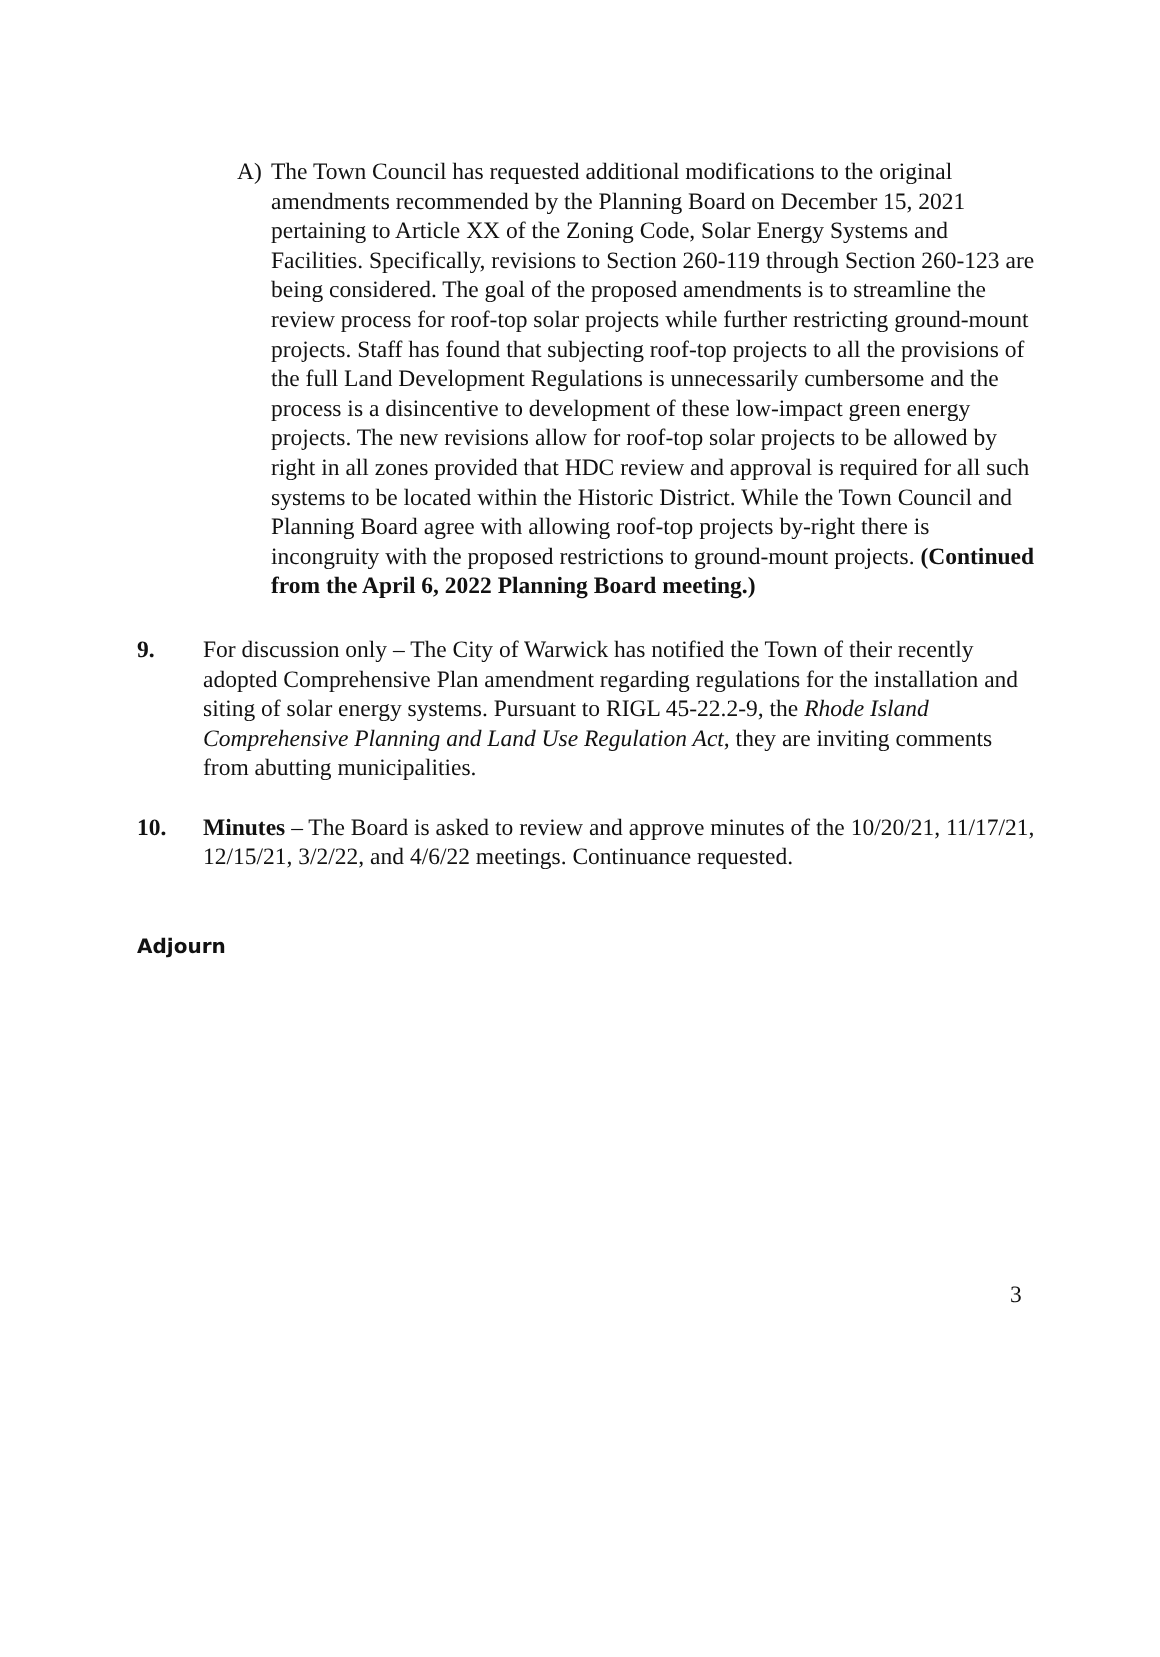A) The Town Council has requested additional modifications to the original amendments recommended by the Planning Board on December 15, 2021 pertaining to Article XX of the Zoning Code, Solar Energy Systems and Facilities. Specifically, revisions to Section 260-119 through Section 260-123 are being considered. The goal of the proposed amendments is to streamline the review process for roof-top solar projects while further restricting ground-mount projects. Staff has found that subjecting roof-top projects to all the provisions of the full Land Development Regulations is unnecessarily cumbersome and the process is a disincentive to development of these low-impact green energy projects. The new revisions allow for roof-top solar projects to be allowed by right in all zones provided that HDC review and approval is required for all such systems to be located within the Historic District. While the Town Council and Planning Board agree with allowing roof-top projects by-right there is incongruity with the proposed restrictions to ground-mount projects. (Continued from the April 6, 2022 Planning Board meeting.)
9. For discussion only – The City of Warwick has notified the Town of their recently adopted Comprehensive Plan amendment regarding regulations for the installation and siting of solar energy systems. Pursuant to RIGL 45-22.2-9, the Rhode Island Comprehensive Planning and Land Use Regulation Act, they are inviting comments from abutting municipalities.
10. Minutes – The Board is asked to review and approve minutes of the 10/20/21, 11/17/21, 12/15/21, 3/2/22, and 4/6/22 meetings. Continuance requested.
Adjourn
3